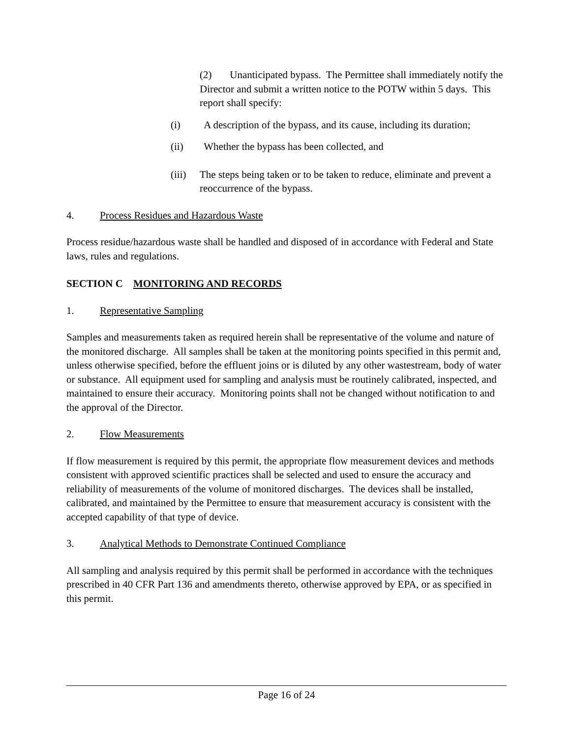(2) Unanticipated bypass. The Permittee shall immediately notify the Director and submit a written notice to the POTW within 5 days. This report shall specify:
(i) A description of the bypass, and its cause, including its duration;
(ii) Whether the bypass has been collected, and
(iii) The steps being taken or to be taken to reduce, eliminate and prevent a reoccurrence of the bypass.
4. Process Residues and Hazardous Waste
Process residue/hazardous waste shall be handled and disposed of in accordance with Federal and State laws, rules and regulations.
SECTION C MONITORING AND RECORDS
1. Representative Sampling
Samples and measurements taken as required herein shall be representative of the volume and nature of the monitored discharge. All samples shall be taken at the monitoring points specified in this permit and, unless otherwise specified, before the effluent joins or is diluted by any other wastestream, body of water or substance. All equipment used for sampling and analysis must be routinely calibrated, inspected, and maintained to ensure their accuracy. Monitoring points shall not be changed without notification to and the approval of the Director.
2. Flow Measurements
If flow measurement is required by this permit, the appropriate flow measurement devices and methods consistent with approved scientific practices shall be selected and used to ensure the accuracy and reliability of measurements of the volume of monitored discharges. The devices shall be installed, calibrated, and maintained by the Permittee to ensure that measurement accuracy is consistent with the accepted capability of that type of device.
3. Analytical Methods to Demonstrate Continued Compliance
All sampling and analysis required by this permit shall be performed in accordance with the techniques prescribed in 40 CFR Part 136 and amendments thereto, otherwise approved by EPA, or as specified in this permit.
Page 16 of 24